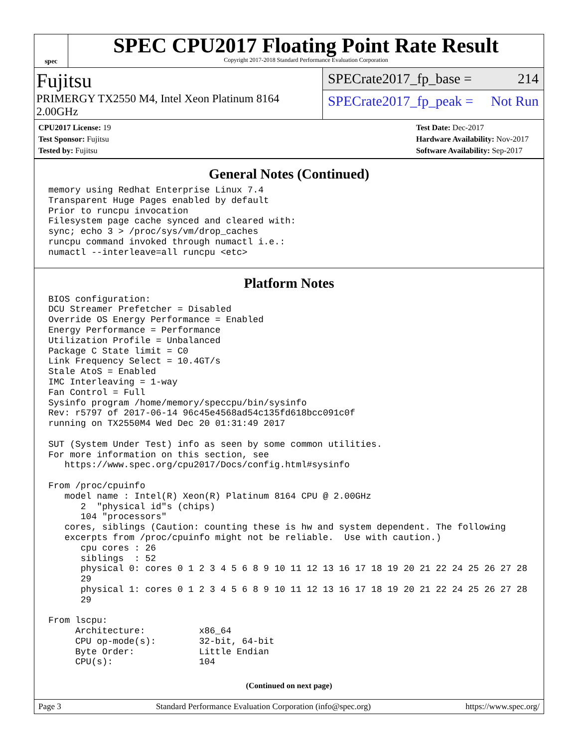spec
SPEC CPU2017 Floating Point Rate Result
Copyright 2017-2018 Standard Performance Evaluation Corporation
Fujitsu
PRIMERGY TX2550 M4, Intel Xeon Platinum 8164 2.00GHz
SPECrate2017_fp_base = 214
SPECrate2017_fp_peak = Not Run
CPU2017 License: 19
Test Sponsor: Fujitsu
Tested by: Fujitsu
Test Date: Dec-2017
Hardware Availability: Nov-2017
Software Availability: Sep-2017
General Notes (Continued)
memory using Redhat Enterprise Linux 7.4
Transparent Huge Pages enabled by default
Prior to runcpu invocation
Filesystem page cache synced and cleared with:
sync; echo 3 > /proc/sys/vm/drop_caches
runcpu command invoked through numactl i.e.:
numactl --interleave=all runcpu <etc>
Platform Notes
BIOS configuration:
DCU Streamer Prefetcher = Disabled
Override OS Energy Performance = Enabled
Energy Performance = Performance
Utilization Profile = Unbalanced
Package C State limit = C0
Link Frequency Select = 10.4GT/s
Stale AtoS = Enabled
IMC Interleaving = 1-way
Fan Control = Full
Sysinfo program /home/memory/speccpu/bin/sysinfo
Rev: r5797 of 2017-06-14 96c45e4568ad54c135fd618bcc091c0f
running on TX2550M4 Wed Dec 20 01:31:49 2017

SUT (System Under Test) info as seen by some common utilities.
For more information on this section, see
   https://www.spec.org/cpu2017/Docs/config.html#sysinfo

From /proc/cpuinfo
   model name : Intel(R) Xeon(R) Platinum 8164 CPU @ 2.00GHz
      2  "physical id"s (chips)
      104 "processors"
   cores, siblings (Caution: counting these is hw and system dependent. The following
   excerpts from /proc/cpuinfo might not be reliable.  Use with caution.)
      cpu cores : 26
      siblings  : 52
      physical 0: cores 0 1 2 3 4 5 6 8 9 10 11 12 13 16 17 18 19 20 21 22 24 25 26 27 28
      29
      physical 1: cores 0 1 2 3 4 5 6 8 9 10 11 12 13 16 17 18 19 20 21 22 24 25 26 27 28
      29

From lscpu:
     Architecture:          x86_64
     CPU op-mode(s):        32-bit, 64-bit
     Byte Order:            Little Endian
     CPU(s):                104
(Continued on next page)
Page 3 Standard Performance Evaluation Corporation (info@spec.org) https://www.spec.org/